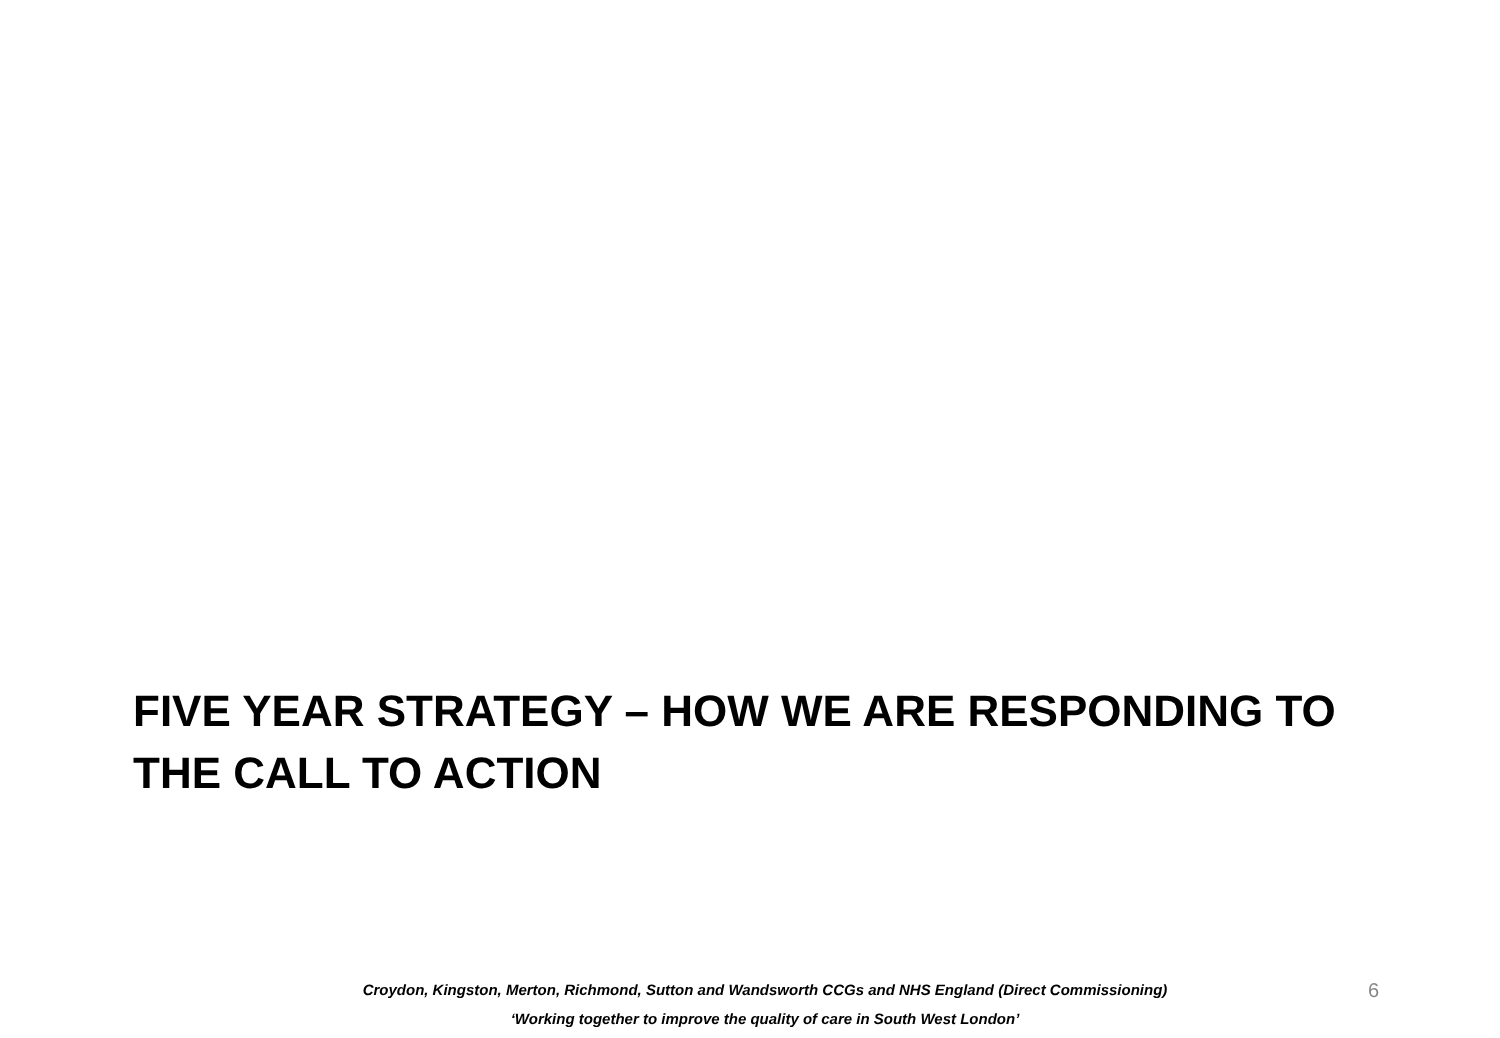FIVE YEAR STRATEGY – HOW WE ARE RESPONDING TO THE CALL TO ACTION
Croydon, Kingston, Merton, Richmond, Sutton and Wandsworth CCGs and NHS England (Direct Commissioning)
‘Working together to improve the quality of care in South West London’
6